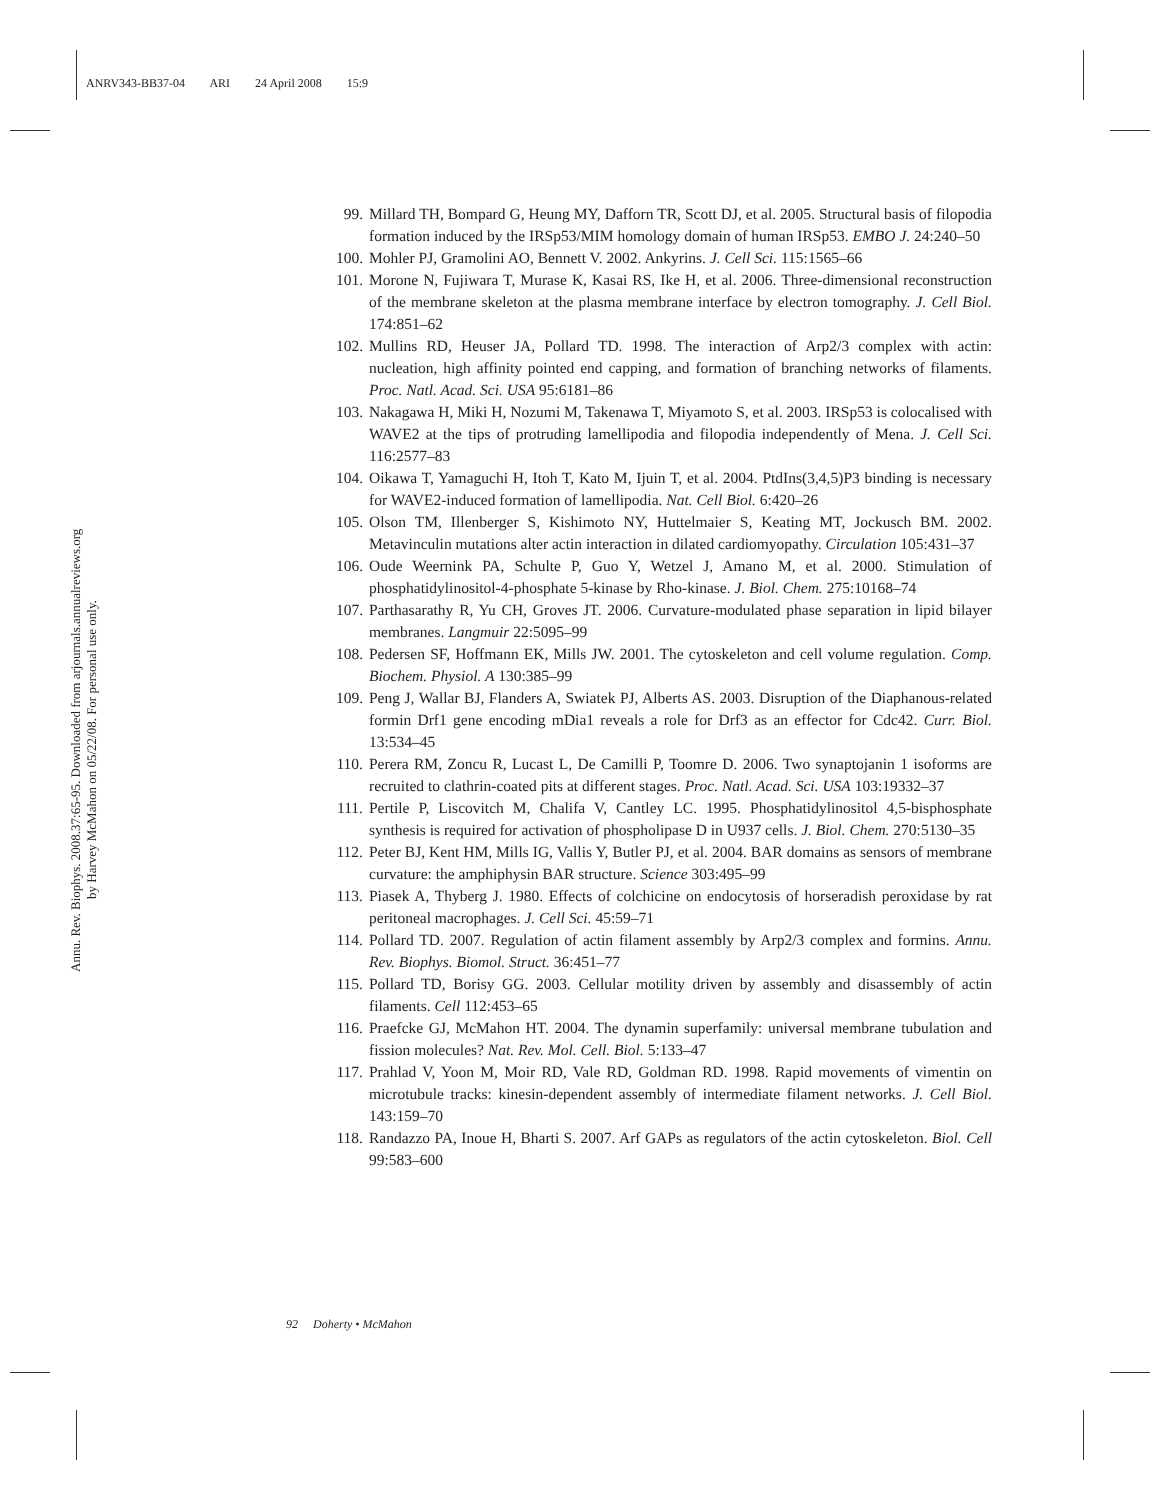ANRV343-BB37-04 ARI 24 April 2008 15:9
Annu. Rev. Biophys. 2008.37:65-95. Downloaded from arjournals.annualreviews.org
by Harvey McMahon on 05/22/08. For personal use only.
99. Millard TH, Bompard G, Heung MY, Dafforn TR, Scott DJ, et al. 2005. Structural basis of filopodia formation induced by the IRSp53/MIM homology domain of human IRSp53. EMBO J. 24:240–50
100.
Mohler PJ, Gramolini AO, Bennett V. 2002. Ankyrins. J. Cell Sci. 115:1565–66
101.
Morone N, Fujiwara T, Murase K, Kasai RS, Ike H, et al. 2006. Three-dimensional reconstruction of the membrane skeleton at the plasma membrane interface by electron tomography. J. Cell Biol. 174:851–62
102.
Mullins RD, Heuser JA, Pollard TD. 1998. The interaction of Arp2/3 complex with actin: nucleation, high affinity pointed end capping, and formation of branching networks of filaments. Proc. Natl. Acad. Sci. USA 95:6181–86
103.
Nakagawa H, Miki H, Nozumi M, Takenawa T, Miyamoto S, et al. 2003. IRSp53 is colocalised with WAVE2 at the tips of protruding lamellipodia and filopodia independently of Mena. J. Cell Sci. 116:2577–83
104.
Oikawa T, Yamaguchi H, Itoh T, Kato M, Ijuin T, et al. 2004. PtdIns(3,4,5)P3 binding is necessary for WAVE2-induced formation of lamellipodia. Nat. Cell Biol. 6:420–26
105.
Olson TM, Illenberger S, Kishimoto NY, Huttelmaier S, Keating MT, Jockusch BM. 2002. Metavinculin mutations alter actin interaction in dilated cardiomyopathy. Circulation 105:431–37
106.
Oude Weernink PA, Schulte P, Guo Y, Wetzel J, Amano M, et al. 2000. Stimulation of phosphatidylinositol-4-phosphate 5-kinase by Rho-kinase. J. Biol. Chem. 275:10168–74
107.
Parthasarathy R, Yu CH, Groves JT. 2006. Curvature-modulated phase separation in lipid bilayer membranes. Langmuir 22:5095–99
108.
Pedersen SF, Hoffmann EK, Mills JW. 2001. The cytoskeleton and cell volume regulation. Comp. Biochem. Physiol. A 130:385–99
109.
Peng J, Wallar BJ, Flanders A, Swiatek PJ, Alberts AS. 2003. Disruption of the Diaphanous-related formin Drf1 gene encoding mDia1 reveals a role for Drf3 as an effector for Cdc42. Curr. Biol. 13:534–45
110.
Perera RM, Zoncu R, Lucast L, De Camilli P, Toomre D. 2006. Two synaptojanin 1 isoforms are recruited to clathrin-coated pits at different stages. Proc. Natl. Acad. Sci. USA 103:19332–37
111.
Pertile P, Liscovitch M, Chalifa V, Cantley LC. 1995. Phosphatidylinositol 4,5-bisphosphate synthesis is required for activation of phospholipase D in U937 cells. J. Biol. Chem. 270:5130–35
112.
Peter BJ, Kent HM, Mills IG, Vallis Y, Butler PJ, et al. 2004. BAR domains as sensors of membrane curvature: the amphiphysin BAR structure. Science 303:495–99
113.
Piasek A, Thyberg J. 1980. Effects of colchicine on endocytosis of horseradish peroxidase by rat peritoneal macrophages. J. Cell Sci. 45:59–71
114.
Pollard TD. 2007. Regulation of actin filament assembly by Arp2/3 complex and formins. Annu. Rev. Biophys. Biomol. Struct. 36:451–77
115.
Pollard TD, Borisy GG. 2003. Cellular motility driven by assembly and disassembly of actin filaments. Cell 112:453–65
116.
Praefcke GJ, McMahon HT. 2004. The dynamin superfamily: universal membrane tubulation and fission molecules? Nat. Rev. Mol. Cell. Biol. 5:133–47
117.
Prahlad V, Yoon M, Moir RD, Vale RD, Goldman RD. 1998. Rapid movements of vimentin on microtubule tracks: kinesin-dependent assembly of intermediate filament networks. J. Cell Biol. 143:159–70
118.
Randazzo PA, Inoue H, Bharti S. 2007. Arf GAPs as regulators of the actin cytoskeleton. Biol. Cell 99:583–600
92 Doherty • McMahon